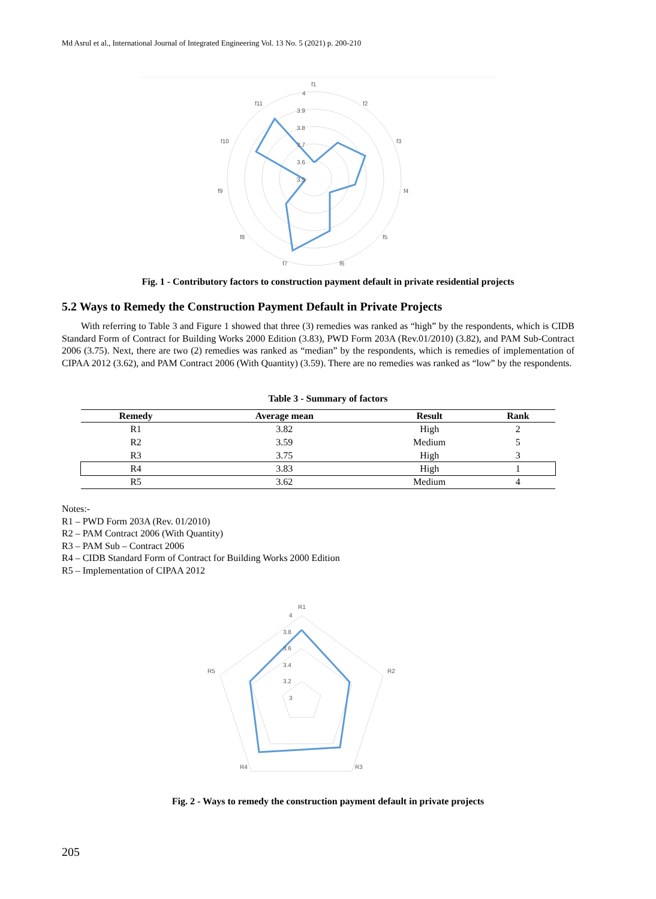Md Asrul et al., International Journal of Integrated Engineering Vol. 13 No. 5 (2021) p. 200-210
f1
f2
f3
f4
f5
f6
f7
f8
f9
f10
f11
4
3.9
3.8
3.7
3.6
3.5
Fig. 1 - Contributory factors to construction payment default in private residential projects
5.2 Ways to Remedy the Construction Payment Default in Private Projects
With referring to Table 3 and Figure 1 showed that three (3) remedies was ranked as “high” by the respondents, which is CIDB Standard Form of Contract for Building Works 2000 Edition (3.83), PWD Form 203A (Rev.01/2010) (3.82), and PAM Sub-Contract 2006 (3.75). Next, there are two (2) remedies was ranked as “median” by the respondents, which is remedies of implementation of CIPAA 2012 (3.62), and PAM Contract 2006 (With Quantity) (3.59). There are no remedies was ranked as “low” by the respondents.
Table 3 - Summary of factors
| Remedy | Average mean | Result | Rank |
| --- | --- | --- | --- |
| R1 | 3.82 | High | 2 |
| R2 | 3.59 | Medium | 5 |
| R3 | 3.75 | High | 3 |
| R4 | 3.83 | High | 1 |
| R5 | 3.62 | Medium | 4 |
Notes:-
R1 – PWD Form 203A (Rev. 01/2010)
R2 – PAM Contract 2006 (With Quantity)
R3 – PAM Sub – Contract 2006
R4 – CIDB Standard Form of Contract for Building Works 2000 Edition
R5 – Implementation of CIPAA 2012
R1
R2
R3
R4
R5
4
3.8
3.6
3.4
3.2
3
Fig. 2 - Ways to remedy the construction payment default in private projects
205